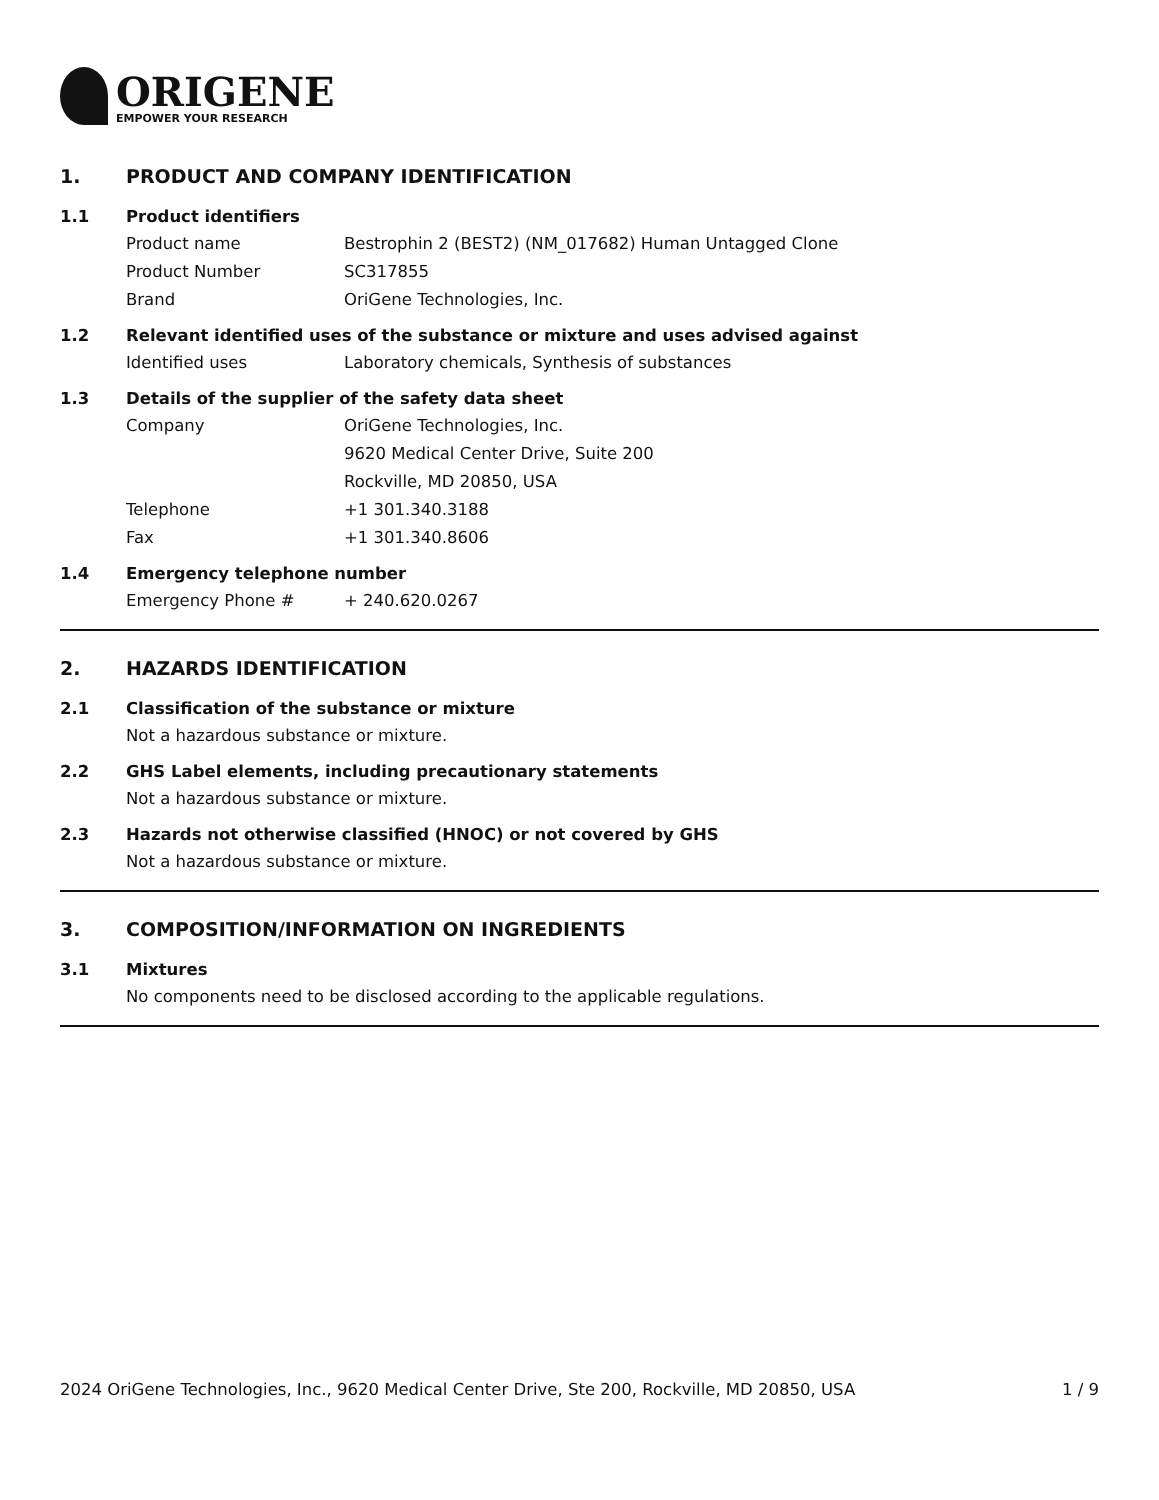ORIGENE
EMPOWER YOUR RESEARCH
1. PRODUCT AND COMPANY IDENTIFICATION
1.1 Product identifiers
Product name Bestrophin 2 (BEST2) (NM_017682) Human Untagged Clone
Product Number SC317855
Brand OriGene Technologies, Inc.
1.2 Relevant identified uses of the substance or mixture and uses advised against
Identified uses Laboratory chemicals, Synthesis of substances
1.3 Details of the supplier of the safety data sheet
Company OriGene Technologies, Inc.
9620 Medical Center Drive, Suite 200
Rockville, MD 20850, USA
Telephone +1 301.340.3188
Fax +1 301.340.8606
1.4 Emergency telephone number
Emergency Phone # + 240.620.0267
2. HAZARDS IDENTIFICATION
2.1 Classification of the substance or mixture
Not a hazardous substance or mixture.
2.2 GHS Label elements, including precautionary statements
Not a hazardous substance or mixture.
2.3 Hazards not otherwise classified (HNOC) or not covered by GHS
Not a hazardous substance or mixture.
3. COMPOSITION/INFORMATION ON INGREDIENTS
3.1 Mixtures
No components need to be disclosed according to the applicable regulations.
2024 OriGene Technologies, Inc., 9620 Medical Center Drive, Ste 200, Rockville, MD 20850, USA 1 / 9